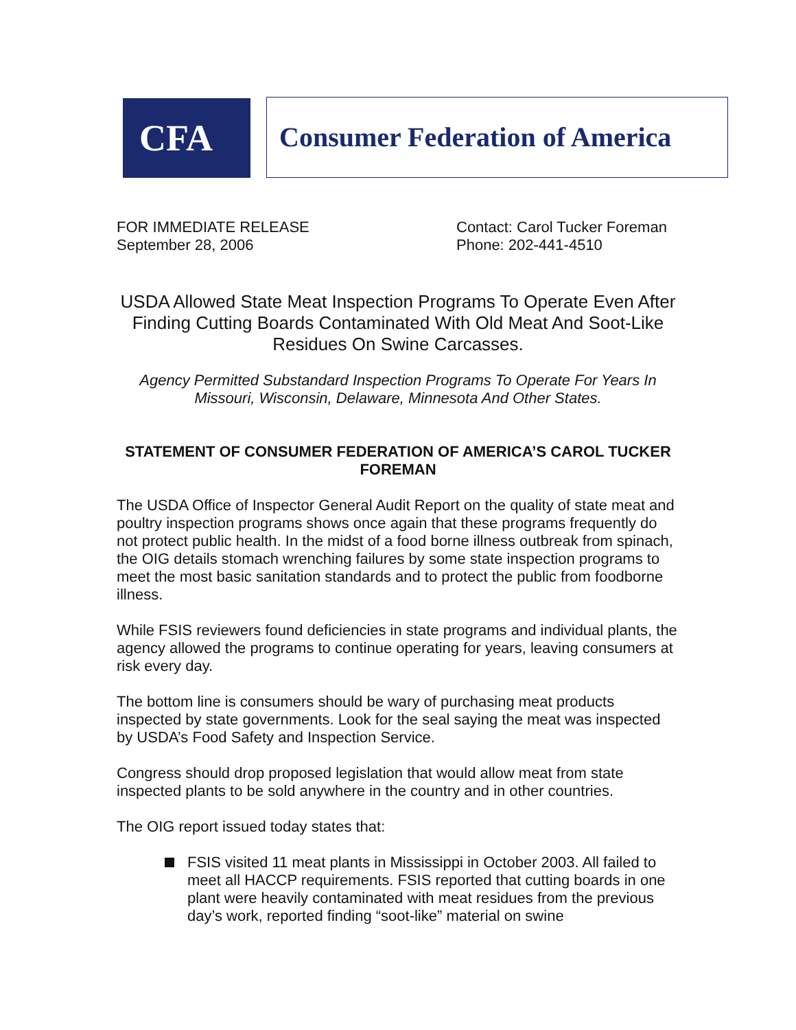CFA
Consumer Federation of America
FOR IMMEDIATE RELEASE
September 28, 2006
Contact: Carol Tucker Foreman
Phone: 202-441-4510
USDA Allowed State Meat Inspection Programs To Operate Even After Finding Cutting Boards Contaminated With Old Meat And Soot-Like Residues On Swine Carcasses.
Agency Permitted Substandard Inspection Programs To Operate For Years In Missouri, Wisconsin, Delaware, Minnesota And Other States.
STATEMENT OF CONSUMER FEDERATION OF AMERICA’S CAROL TUCKER FOREMAN
The USDA Office of Inspector General Audit Report on the quality of state meat and poultry inspection programs shows once again that these programs frequently do not protect public health. In the midst of a food borne illness outbreak from spinach, the OIG details stomach wrenching failures by some state inspection programs to meet the most basic sanitation standards and to protect the public from foodborne illness.
While FSIS reviewers found deficiencies in state programs and individual plants, the agency allowed the programs to continue operating for years, leaving consumers at risk every day.
The bottom line is consumers should be wary of purchasing meat products inspected by state governments. Look for the seal saying the meat was inspected by USDA’s Food Safety and Inspection Service.
Congress should drop proposed legislation that would allow meat from state inspected plants to be sold anywhere in the country and in other countries.
The OIG report issued today states that:
FSIS visited 11 meat plants in Mississippi in October 2003. All failed to meet all HACCP requirements. FSIS reported that cutting boards in one plant were heavily contaminated with meat residues from the previous day’s work, reported finding “soot-like” material on swine